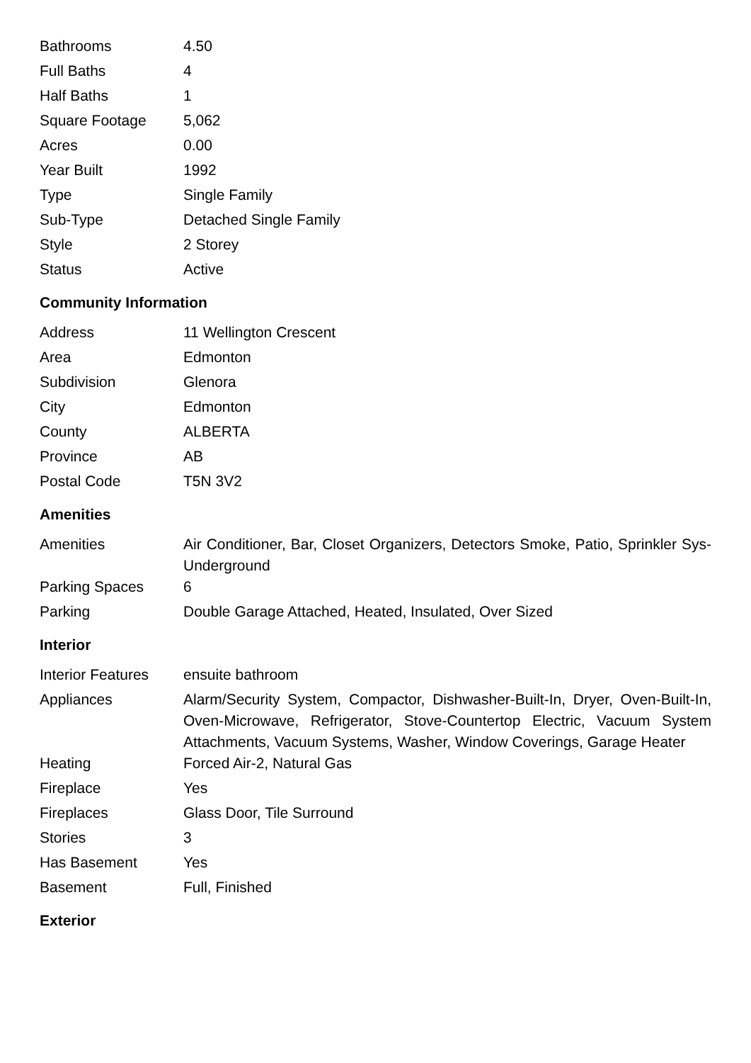| Bathrooms | 4.50 |
| Full Baths | 4 |
| Half Baths | 1 |
| Square Footage | 5,062 |
| Acres | 0.00 |
| Year Built | 1992 |
| Type | Single Family |
| Sub-Type | Detached Single Family |
| Style | 2 Storey |
| Status | Active |
Community Information
| Address | 11 Wellington Crescent |
| Area | Edmonton |
| Subdivision | Glenora |
| City | Edmonton |
| County | ALBERTA |
| Province | AB |
| Postal Code | T5N 3V2 |
Amenities
| Amenities | Air Conditioner, Bar, Closet Organizers, Detectors Smoke, Patio, Sprinkler Sys-Underground |
| Parking Spaces | 6 |
| Parking | Double Garage Attached, Heated, Insulated, Over Sized |
Interior
| Interior Features | ensuite bathroom |
| Appliances | Alarm/Security System, Compactor, Dishwasher-Built-In, Dryer, Oven-Built-In, Oven-Microwave, Refrigerator, Stove-Countertop Electric, Vacuum System Attachments, Vacuum Systems, Washer, Window Coverings, Garage Heater |
| Heating | Forced Air-2, Natural Gas |
| Fireplace | Yes |
| Fireplaces | Glass Door, Tile Surround |
| Stories | 3 |
| Has Basement | Yes |
| Basement | Full, Finished |
Exterior